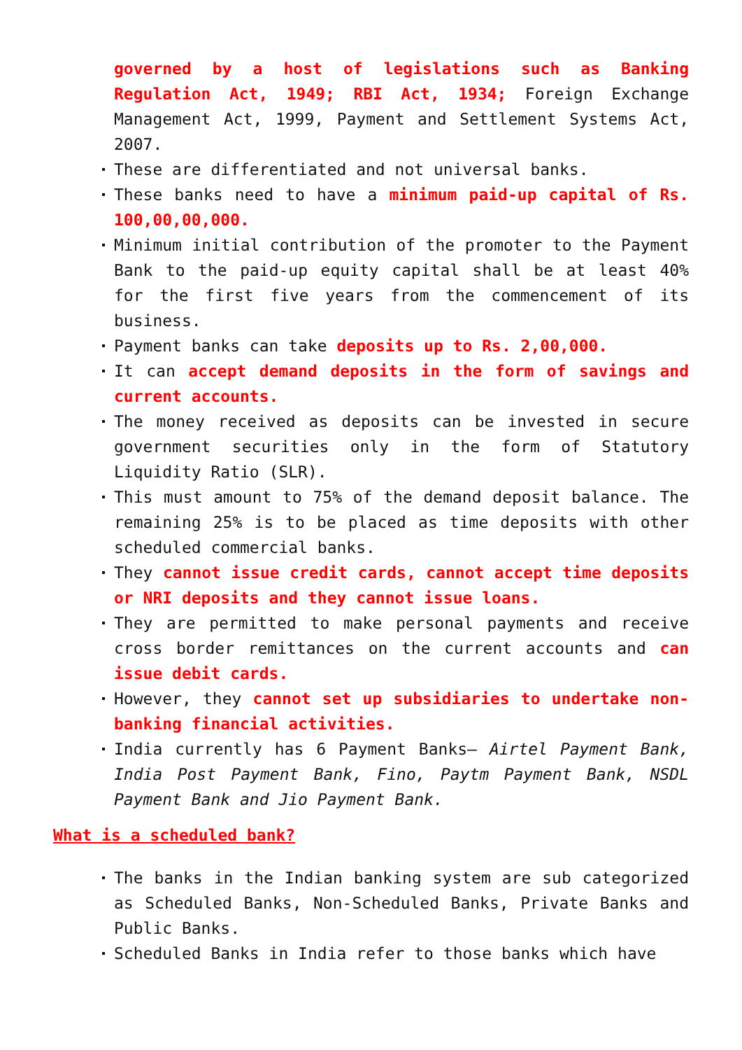governed by a host of legislations such as Banking Regulation Act, 1949; RBI Act, 1934; Foreign Exchange Management Act, 1999, Payment and Settlement Systems Act, 2007.
These are differentiated and not universal banks.
These banks need to have a minimum paid-up capital of Rs. 100,00,00,000.
Minimum initial contribution of the promoter to the Payment Bank to the paid-up equity capital shall be at least 40% for the first five years from the commencement of its business.
Payment banks can take deposits up to Rs. 2,00,000.
It can accept demand deposits in the form of savings and current accounts.
The money received as deposits can be invested in secure government securities only in the form of Statutory Liquidity Ratio (SLR).
This must amount to 75% of the demand deposit balance. The remaining 25% is to be placed as time deposits with other scheduled commercial banks.
They cannot issue credit cards, cannot accept time deposits or NRI deposits and they cannot issue loans.
They are permitted to make personal payments and receive cross border remittances on the current accounts and can issue debit cards.
However, they cannot set up subsidiaries to undertake non-banking financial activities.
India currently has 6 Payment Banks– Airtel Payment Bank, India Post Payment Bank, Fino, Paytm Payment Bank, NSDL Payment Bank and Jio Payment Bank.
What is a scheduled bank?
The banks in the Indian banking system are sub categorized as Scheduled Banks, Non-Scheduled Banks, Private Banks and Public Banks.
Scheduled Banks in India refer to those banks which have